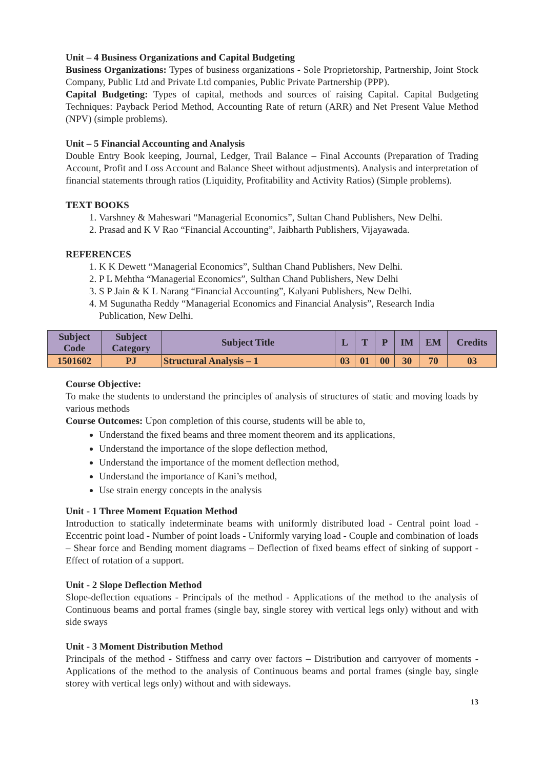Unit – 4 Business Organizations and Capital Budgeting
Business Organizations: Types of business organizations - Sole Proprietorship, Partnership, Joint Stock Company, Public Ltd and Private Ltd companies, Public Private Partnership (PPP).
Capital Budgeting: Types of capital, methods and sources of raising Capital. Capital Budgeting Techniques: Payback Period Method, Accounting Rate of return (ARR) and Net Present Value Method (NPV) (simple problems).
Unit – 5 Financial Accounting and Analysis
Double Entry Book keeping, Journal, Ledger, Trail Balance – Final Accounts (Preparation of Trading Account, Profit and Loss Account and Balance Sheet without adjustments). Analysis and interpretation of financial statements through ratios (Liquidity, Profitability and Activity Ratios) (Simple problems).
TEXT BOOKS
1. Varshney & Maheswari “Managerial Economics”, Sultan Chand Publishers, New Delhi.
2. Prasad and K V Rao “Financial Accounting”, Jaibharth Publishers, Vijayawada.
REFERENCES
1. K K Dewett “Managerial Economics”, Sulthan Chand Publishers, New Delhi.
2. P L Mehtha “Managerial Economics”, Sulthan Chand Publishers, New Delhi
3. S P Jain & K L Narang “Financial Accounting”, Kalyani Publishers, New Delhi.
4. M Sugunatha Reddy “Managerial Economics and Financial Analysis”, Research India Publication, New Delhi.
| Subject Code | Subject Category | Subject Title | L | T | P | IM | EM | Credits |
| --- | --- | --- | --- | --- | --- | --- | --- | --- |
| 1501602 | PJ | Structural Analysis – 1 | 03 | 01 | 00 | 30 | 70 | 03 |
Course Objective:
To make the students to understand the principles of analysis of structures of static and moving loads by various methods
Course Outcomes: Upon completion of this course, students will be able to,
Understand the fixed beams and three moment theorem and its applications,
Understand the importance of the slope deflection method,
Understand the importance of the moment deflection method,
Understand the importance of Kani’s method,
Use strain energy concepts in the analysis
Unit - 1 Three Moment Equation Method
Introduction to statically indeterminate beams with uniformly distributed load - Central point load - Eccentric point load - Number of point loads - Uniformly varying load - Couple and combination of loads – Shear force and Bending moment diagrams – Deflection of fixed beams effect of sinking of support - Effect of rotation of a support.
Unit - 2 Slope Deflection Method
Slope-deflection equations - Principals of the method - Applications of the method to the analysis of Continuous beams and portal frames (single bay, single storey with vertical legs only) without and with side sways
Unit - 3 Moment Distribution Method
Principals of the method - Stiffness and carry over factors – Distribution and carryover of moments - Applications of the method to the analysis of Continuous beams and portal frames (single bay, single storey with vertical legs only) without and with sideways.
13